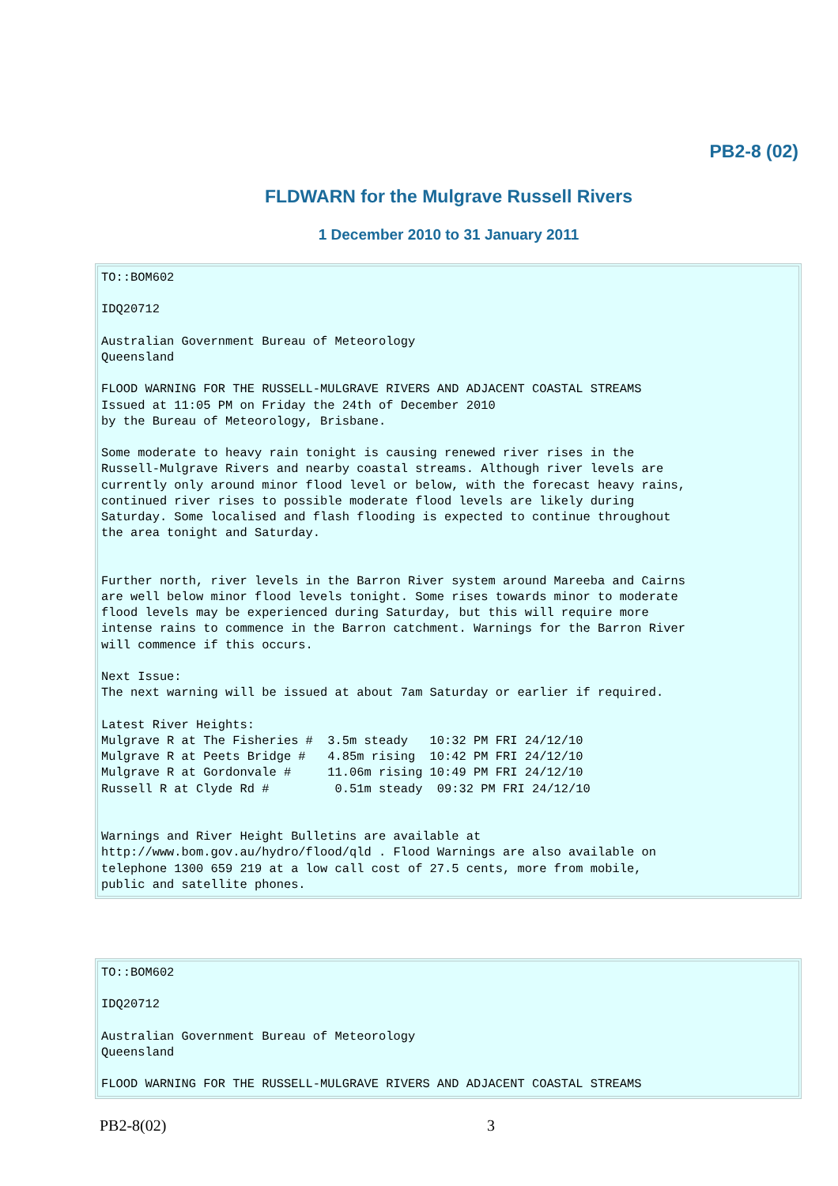PB2-8 (02)
FLDWARN for the Mulgrave Russell Rivers
1 December 2010 to 31 January 2011
TO::BOM602

IDQ20712

Australian Government Bureau of Meteorology
Queensland

FLOOD WARNING FOR THE RUSSELL-MULGRAVE RIVERS AND ADJACENT COASTAL STREAMS
Issued at 11:05 PM on Friday the 24th of December 2010
by the Bureau of Meteorology, Brisbane.

Some moderate to heavy rain tonight is causing renewed river rises in the
Russell-Mulgrave Rivers and nearby coastal streams. Although river levels are
currently only around minor flood level or below, with the forecast heavy rains,
continued river rises to possible moderate flood levels are likely during
Saturday. Some localised and flash flooding is expected to continue throughout
the area tonight and Saturday.


Further north, river levels in the Barron River system around Mareeba and Cairns
are well below minor flood levels tonight. Some rises towards minor to moderate
flood levels may be experienced during Saturday, but this will require more
intense rains to commence in the Barron catchment. Warnings for the Barron River
will commence if this occurs.

Next Issue:
The next warning will be issued at about 7am Saturday or earlier if required.

Latest River Heights:
Mulgrave R at The Fisheries #  3.5m steady   10:32 PM FRI 24/12/10
Mulgrave R at Peets Bridge #   4.85m rising  10:42 PM FRI 24/12/10
Mulgrave R at Gordonvale #     11.06m rising 10:49 PM FRI 24/12/10
Russell R at Clyde Rd #         0.51m steady  09:32 PM FRI 24/12/10


Warnings and River Height Bulletins are available at
http://www.bom.gov.au/hydro/flood/qld . Flood Warnings are also available on
telephone 1300 659 219 at a low call cost of 27.5 cents, more from mobile,
public and satellite phones.
TO::BOM602

IDQ20712

Australian Government Bureau of Meteorology
Queensland

FLOOD WARNING FOR THE RUSSELL-MULGRAVE RIVERS AND ADJACENT COASTAL STREAMS
PB2-8(02) 3